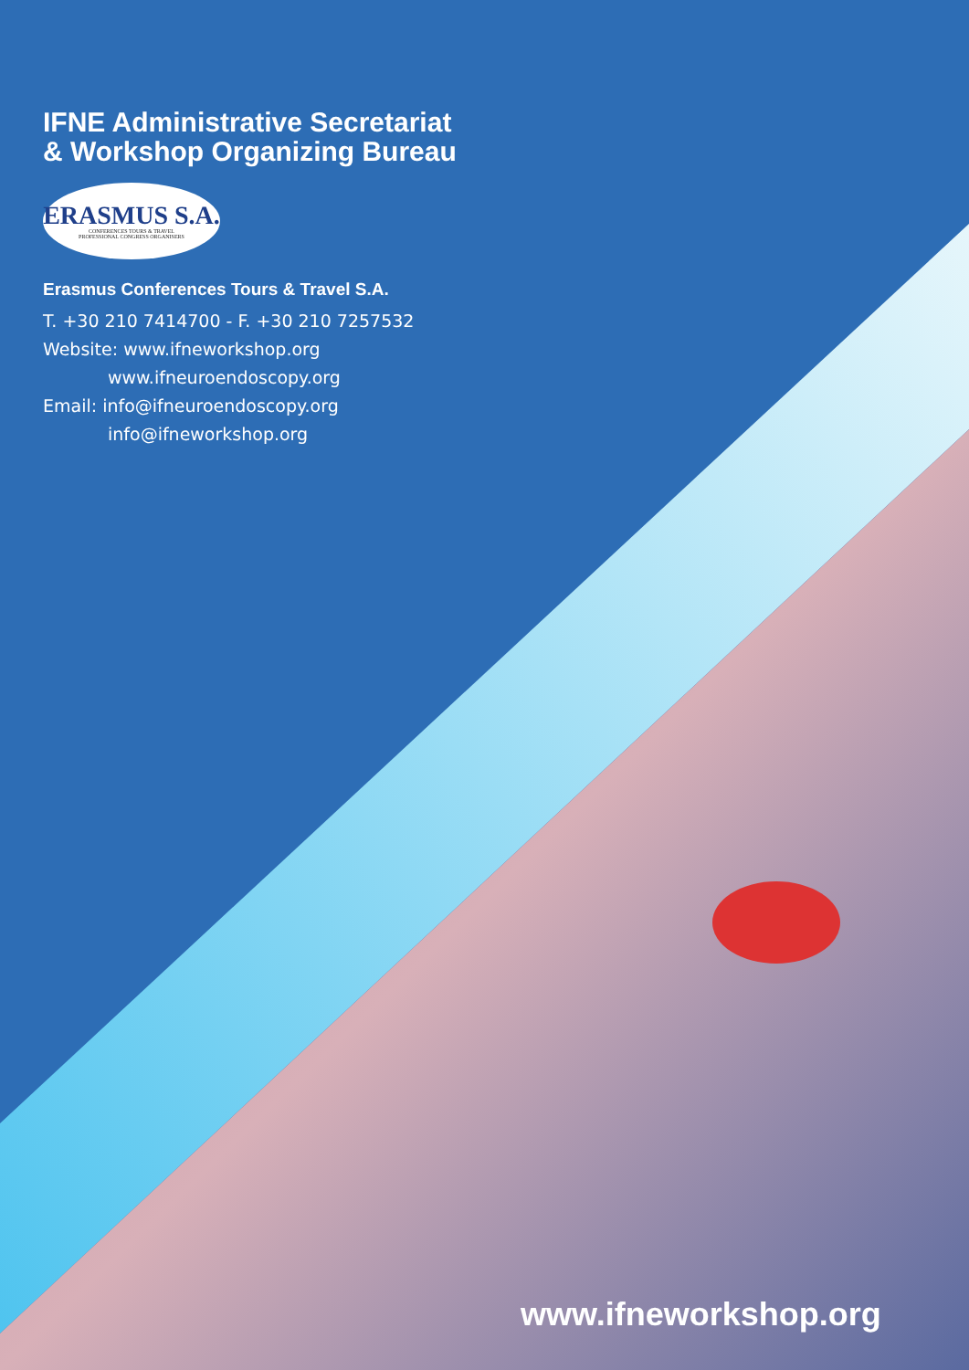IFNE Administrative Secretariat
& Workshop Organizing Bureau
ERASMUS S.A.
CONFERENCES TOURS & TRAVEL
PROFESSIONAL CONGRESS ORGANISERS
Erasmus Conferences Tours & Travel S.A.
T. +30 210 7414700 - F. +30 210 7257532
Website: www.ifneworkshop.org
www.ifneuroendoscopy.org
Email: info@ifneuroendoscopy.org
info@ifneworkshop.org
www.ifneworkshop.org